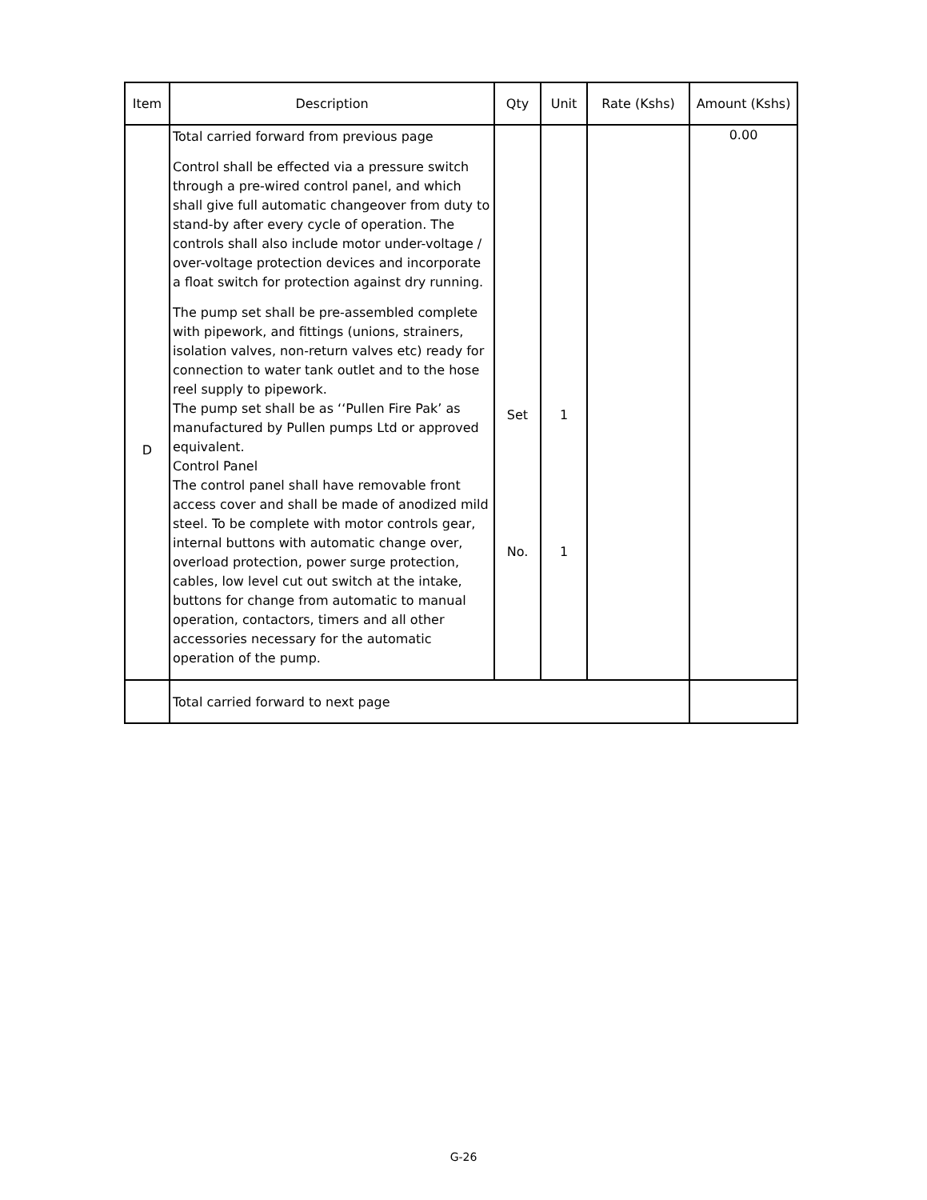| Item | Description | Qty | Unit | Rate (Kshs) | Amount (Kshs) |
| --- | --- | --- | --- | --- | --- |
| D | Total carried forward from previous page Control shall be effected via a pressure switch through a pre-wired control panel, and which shall give full automatic changeover from duty to stand-by after every cycle of operation. The controls shall also include motor under-voltage / over-voltage protection devices and incorporate a float switch for protection against dry running. The pump set shall be pre-assembled complete with pipework, and fittings (unions, strainers, isolation valves, non-return valves etc) ready for connection to water tank outlet and to the hose reel supply to pipework. The pump set shall be as ‘‘Pullen Fire Pak’ as manufactured by Pullen pumps Ltd or approved equivalent. Control Panel The control panel shall have removable front access cover and shall be made of anodized mild steel. To be complete with motor controls gear, internal buttons with automatic change over, overload protection, power surge protection, cables, low level cut out switch at the intake, buttons for change from automatic to manual operation, contactors, timers and all other accessories necessary for the automatic operation of the pump. | Set No. | 1 1 | | 0.00 |
| | Total carried forward to next page | | | | |
G-26